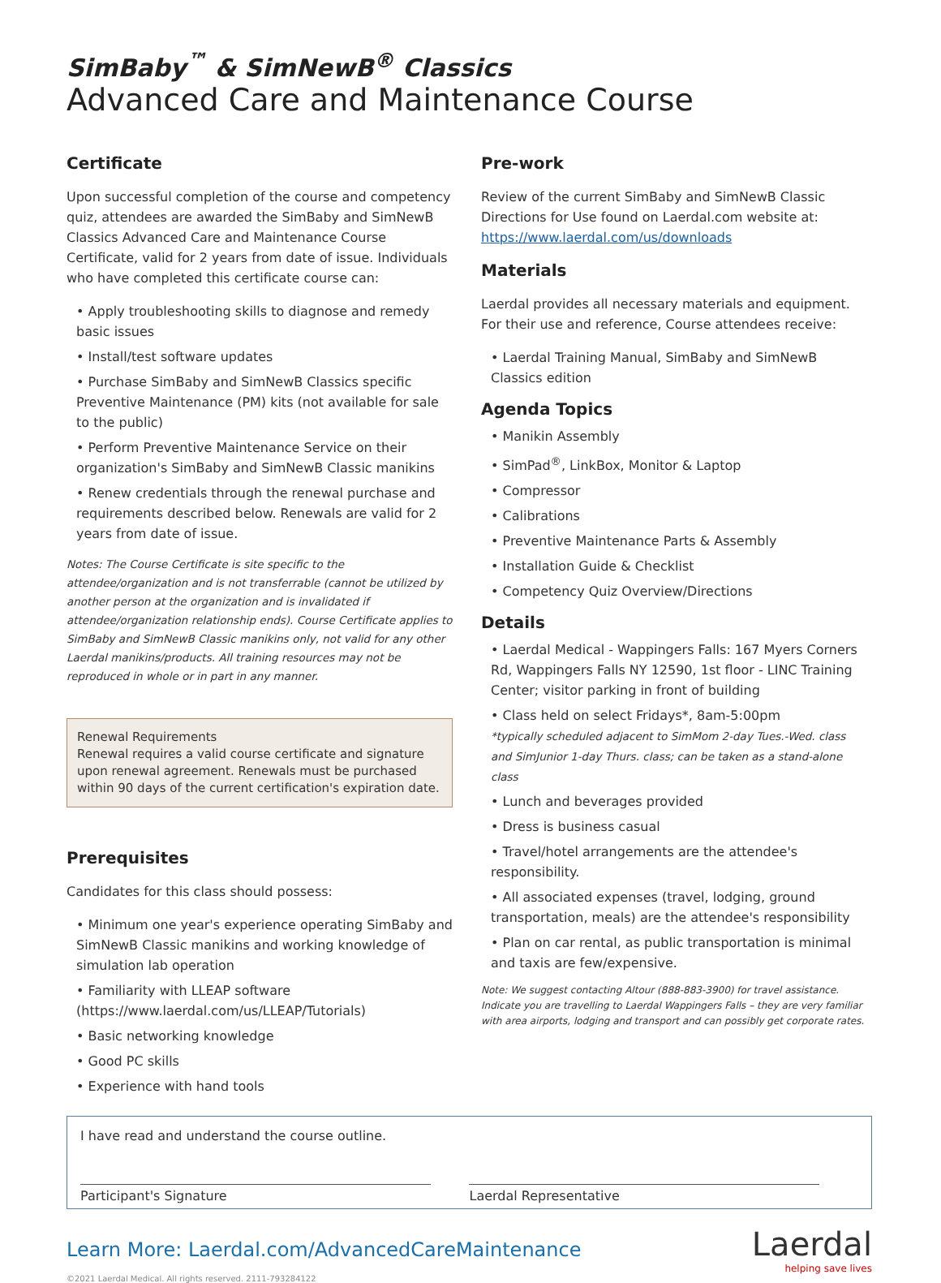SimBaby<sup>™</sup> & SimNewB<sup>®</sup> Classics
Advanced Care and Maintenance Course
Certificate
Upon successful completion of the course and competency quiz, attendees are awarded the SimBaby and SimNewB Classics Advanced Care and Maintenance Course Certificate, valid for 2 years from date of issue. Individuals who have completed this certificate course can:
• Apply troubleshooting skills to diagnose and remedy basic issues
• Install/test software updates
• Purchase SimBaby and SimNewB Classics specific Preventive Maintenance (PM) kits (not available for sale to the public)
• Perform Preventive Maintenance Service on their organization's SimBaby and SimNewB Classic manikins
• Renew credentials through the renewal purchase and requirements described below. Renewals are valid for 2 years from date of issue.
Notes: The Course Certificate is site specific to the attendee/organization and is not transferrable (cannot be utilized by another person at the organization and is invalidated if attendee/organization relationship ends). Course Certificate applies to SimBaby and SimNewB Classic manikins only, not valid for any other Laerdal manikins/products. All training resources may not be reproduced in whole or in part in any manner.
Renewal Requirements
Renewal requires a valid course certificate and signature upon renewal agreement. Renewals must be purchased within 90 days of the current certification's expiration date.
Prerequisites
Candidates for this class should possess:
• Minimum one year's experience operating SimBaby and SimNewB Classic manikins and working knowledge of simulation lab operation
• Familiarity with LLEAP software (https://www.laerdal.com/us/LLEAP/Tutorials)
• Basic networking knowledge
• Good PC skills
• Experience with hand tools
Pre-work
Review of the current SimBaby and SimNewB Classic Directions for Use found on Laerdal.com website at: https://www.laerdal.com/us/downloads
Materials
Laerdal provides all necessary materials and equipment. For their use and reference, Course attendees receive:
• Laerdal Training Manual, SimBaby and SimNewB Classics edition
Agenda Topics
• Manikin Assembly
• SimPad<sup>®</sup>, LinkBox, Monitor & Laptop
• Compressor
• Calibrations
• Preventive Maintenance Parts & Assembly
• Installation Guide & Checklist
• Competency Quiz Overview/Directions
Details
• Laerdal Medical - Wappingers Falls: 167 Myers Corners Rd, Wappingers Falls NY 12590, 1st floor - LINC Training Center; visitor parking in front of building
• Class held on select Fridays*, 8am-5:00pm
*typically scheduled adjacent to SimMom 2-day Tues.-Wed. class and SimJunior 1-day Thurs. class; can be taken as a stand-alone class
• Lunch and beverages provided
• Dress is business casual
• Travel/hotel arrangements are the attendee's responsibility.
• All associated expenses (travel, lodging, ground transportation, meals) are the attendee's responsibility
• Plan on car rental, as public transportation is minimal and taxis are few/expensive.
Note: We suggest contacting Altour (888-883-3900) for travel assistance. Indicate you are travelling to Laerdal Wappingers Falls – they are very familiar with area airports, lodging and transport and can possibly get corporate rates.
I have read and understand the course outline.
Participant's Signature
Laerdal Representative
Learn More: Laerdal.com/AdvancedCareMaintenance Laerdal
helping save lives
©2021 Laerdal Medical. All rights reserved. 2111-793284122